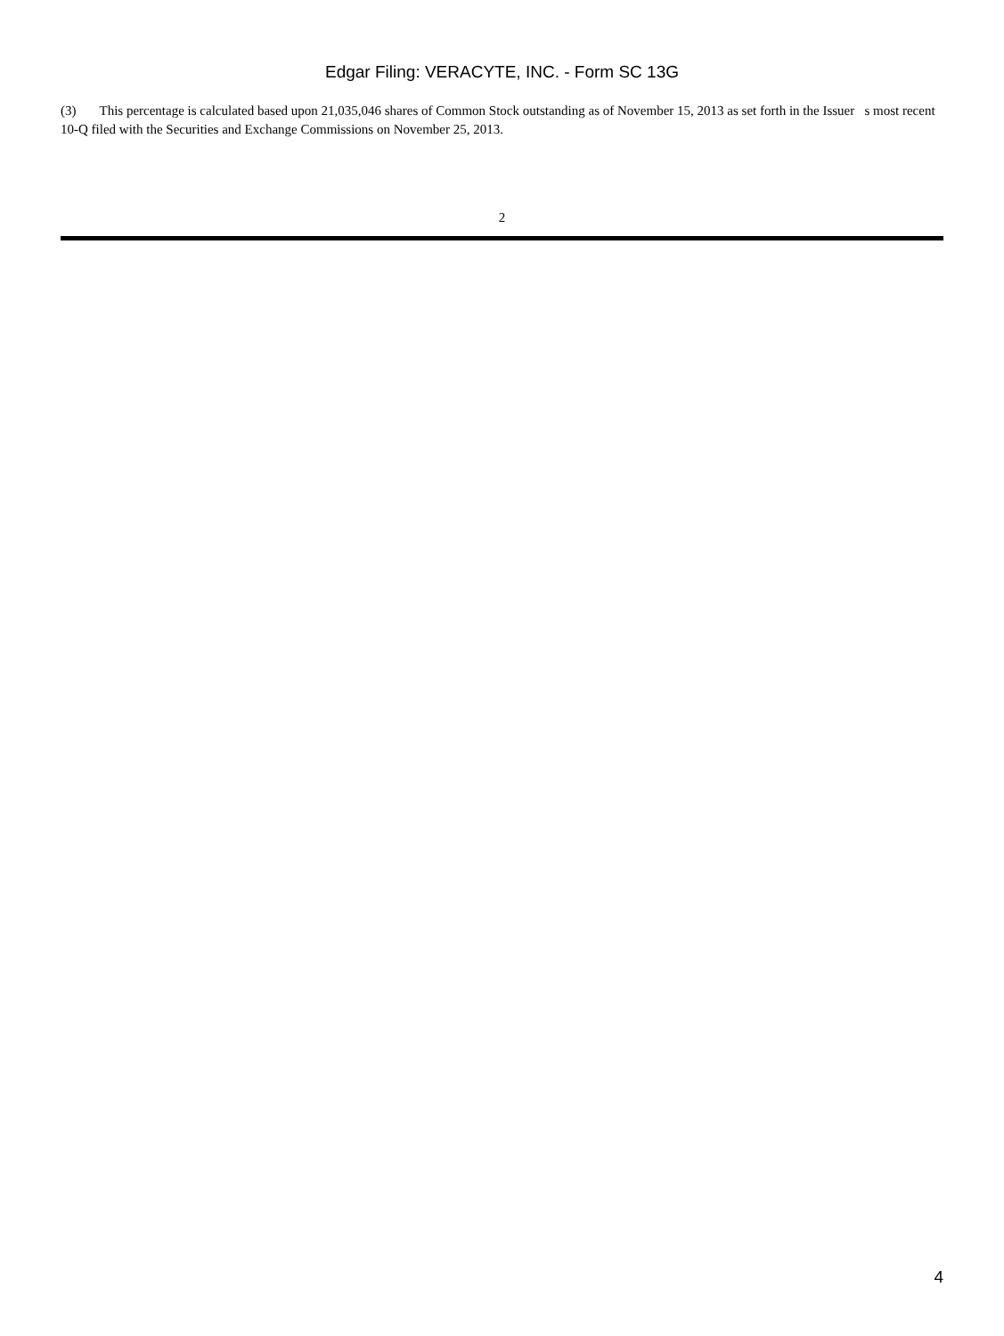Edgar Filing: VERACYTE, INC. - Form SC 13G
(3) This percentage is calculated based upon 21,035,046 shares of Common Stock outstanding as of November 15, 2013 as set forth in the Issuer s most recent 10-Q filed with the Securities and Exchange Commissions on November 25, 2013.
2
4